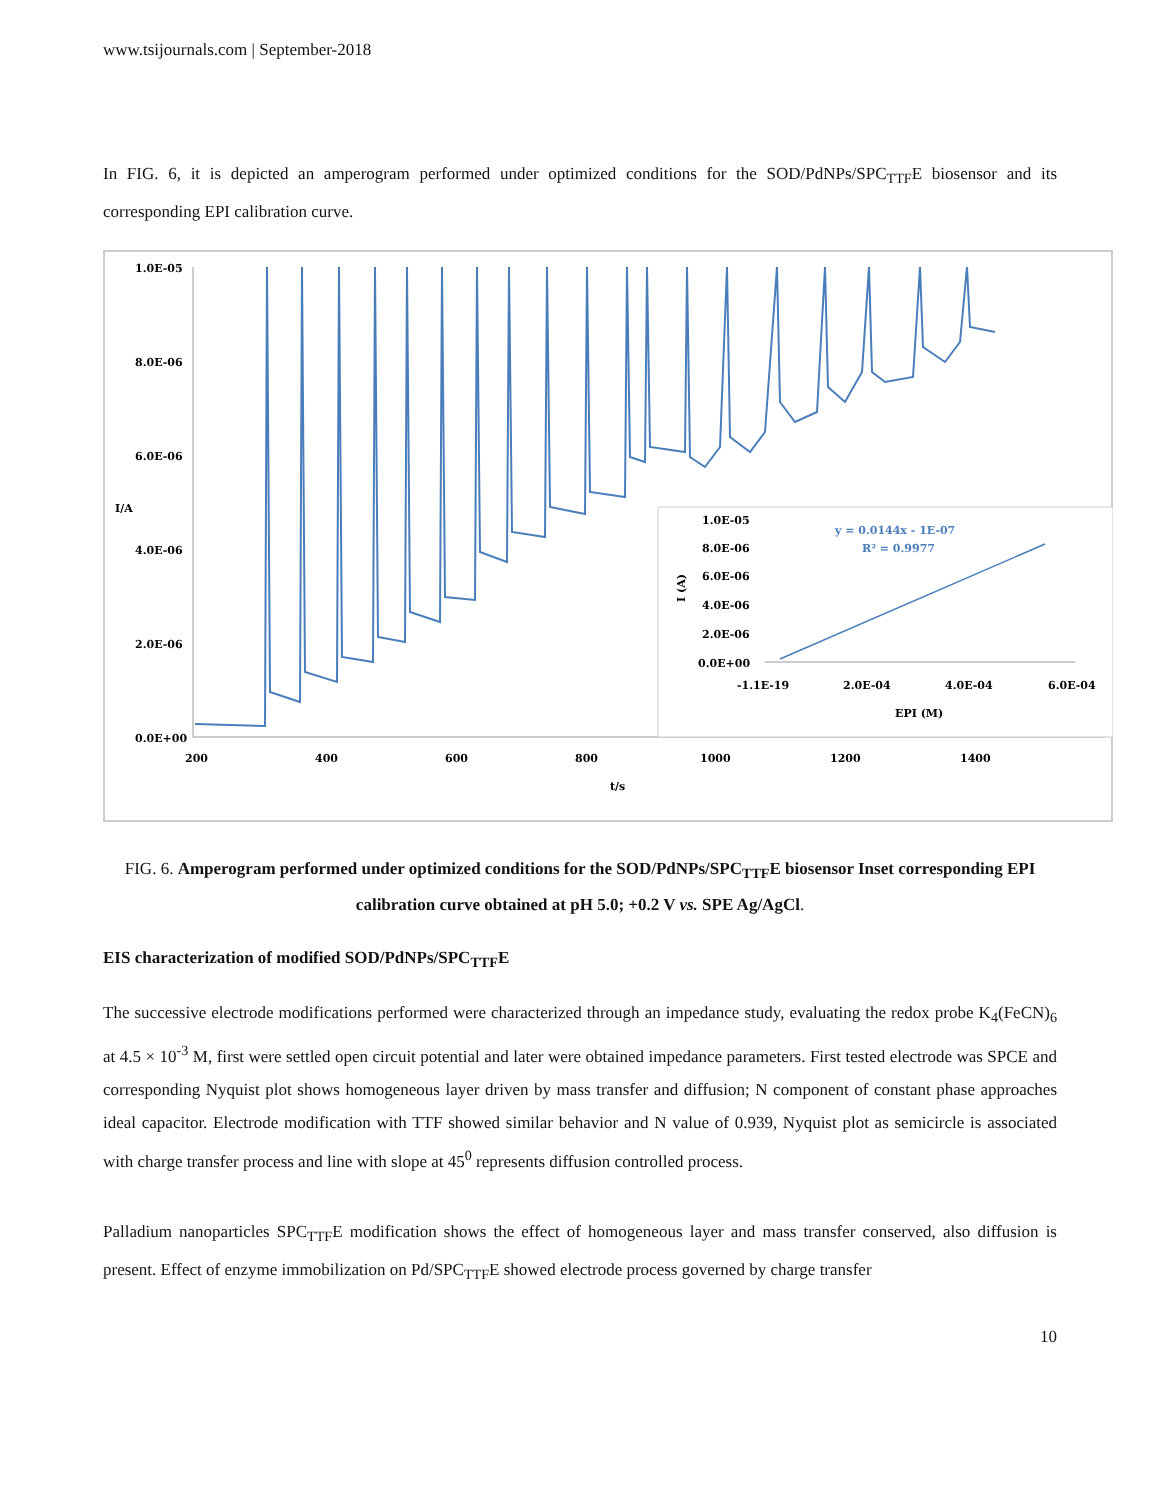www.tsijournals.com | September-2018
In FIG. 6, it is depicted an amperogram performed under optimized conditions for the SOD/PdNPs/SPC<sub>TTF</sub>E biosensor and its corresponding EPI calibration curve.
1.0E-05
8.0E-06
6.0E-06
4.0E-06
2.0E-06
0.0E+00
I/A
200
400
600
800
1000
1200
1400
t/s
1.0E-05
8.0E-06
6.0E-06
4.0E-06
2.0E-06
0.0E+00
I (A)
y = 0.0144x - 1E-07
R² = 0.9977
-1.1E-19
2.0E-04
4.0E-04
6.0E-04
EPI (M)
FIG. 6. Amperogram performed under optimized conditions for the SOD/PdNPs/SPC<sub>TTF</sub>E biosensor Inset corresponding EPI calibration curve obtained at pH 5.0; +0.2 V vs. SPE Ag/AgCl.
EIS characterization of modified SOD/PdNPs/SPC<sub>TTF</sub>E
The successive electrode modifications performed were characterized through an impedance study, evaluating the redox probe K<sub>4</sub>(FeCN)<sub>6</sub> at 4.5 × 10<sup>-3</sup> M, first were settled open circuit potential and later were obtained impedance parameters. First tested electrode was SPCE and corresponding Nyquist plot shows homogeneous layer driven by mass transfer and diffusion; N component of constant phase approaches ideal capacitor. Electrode modification with TTF showed similar behavior and N value of 0.939, Nyquist plot as semicircle is associated with charge transfer process and line with slope at 45<sup>0</sup> represents diffusion controlled process.
Palladium nanoparticles SPC<sub>TTF</sub>E modification shows the effect of homogeneous layer and mass transfer conserved, also diffusion is present. Effect of enzyme immobilization on Pd/SPC<sub>TTF</sub>E showed electrode process governed by charge transfer
10